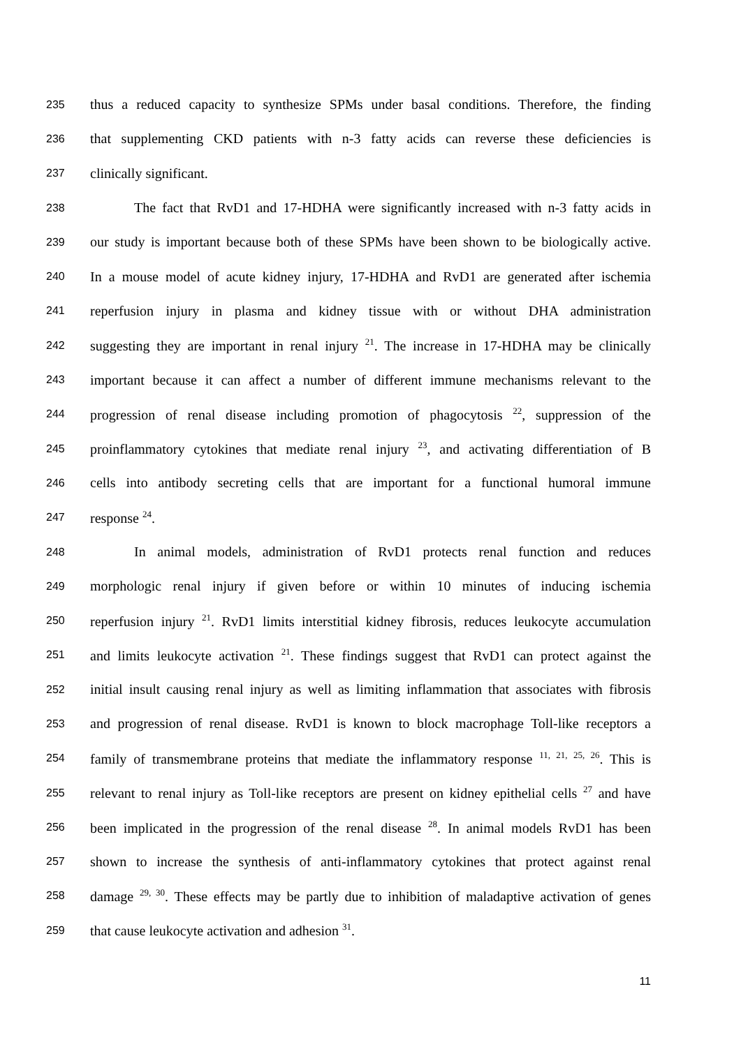235 thus a reduced capacity to synthesize SPMs under basal conditions. Therefore, the finding
236 that supplementing CKD patients with n-3 fatty acids can reverse these deficiencies is
237 clinically significant.
238 The fact that RvD1 and 17-HDHA were significantly increased with n-3 fatty acids in
239 our study is important because both of these SPMs have been shown to be biologically active.
240 In a mouse model of acute kidney injury, 17-HDHA and RvD1 are generated after ischemia
241 reperfusion injury in plasma and kidney tissue with or without DHA administration
242 suggesting they are important in renal injury <sup>21</sup>. The increase in 17-HDHA may be clinically
243 important because it can affect a number of different immune mechanisms relevant to the
244 progression of renal disease including promotion of phagocytosis <sup>22</sup>, suppression of the
245 proinflammatory cytokines that mediate renal injury <sup>23</sup>, and activating differentiation of B
246 cells into antibody secreting cells that are important for a functional humoral immune
247 response <sup>24</sup>.
248 In animal models, administration of RvD1 protects renal function and reduces
249 morphologic renal injury if given before or within 10 minutes of inducing ischemia
250 reperfusion injury <sup>21</sup>. RvD1 limits interstitial kidney fibrosis, reduces leukocyte accumulation
251 and limits leukocyte activation <sup>21</sup>. These findings suggest that RvD1 can protect against the
252 initial insult causing renal injury as well as limiting inflammation that associates with fibrosis
253 and progression of renal disease. RvD1 is known to block macrophage Toll-like receptors a
254 family of transmembrane proteins that mediate the inflammatory response <sup>11, 21, 25, 26</sup>. This is
255 relevant to renal injury as Toll-like receptors are present on kidney epithelial cells <sup>27</sup> and have
256 been implicated in the progression of the renal disease <sup>28</sup>. In animal models RvD1 has been
257 shown to increase the synthesis of anti-inflammatory cytokines that protect against renal
258 damage <sup>29, 30</sup>. These effects may be partly due to inhibition of maladaptive activation of genes
259 that cause leukocyte activation and adhesion <sup>31</sup>.
11